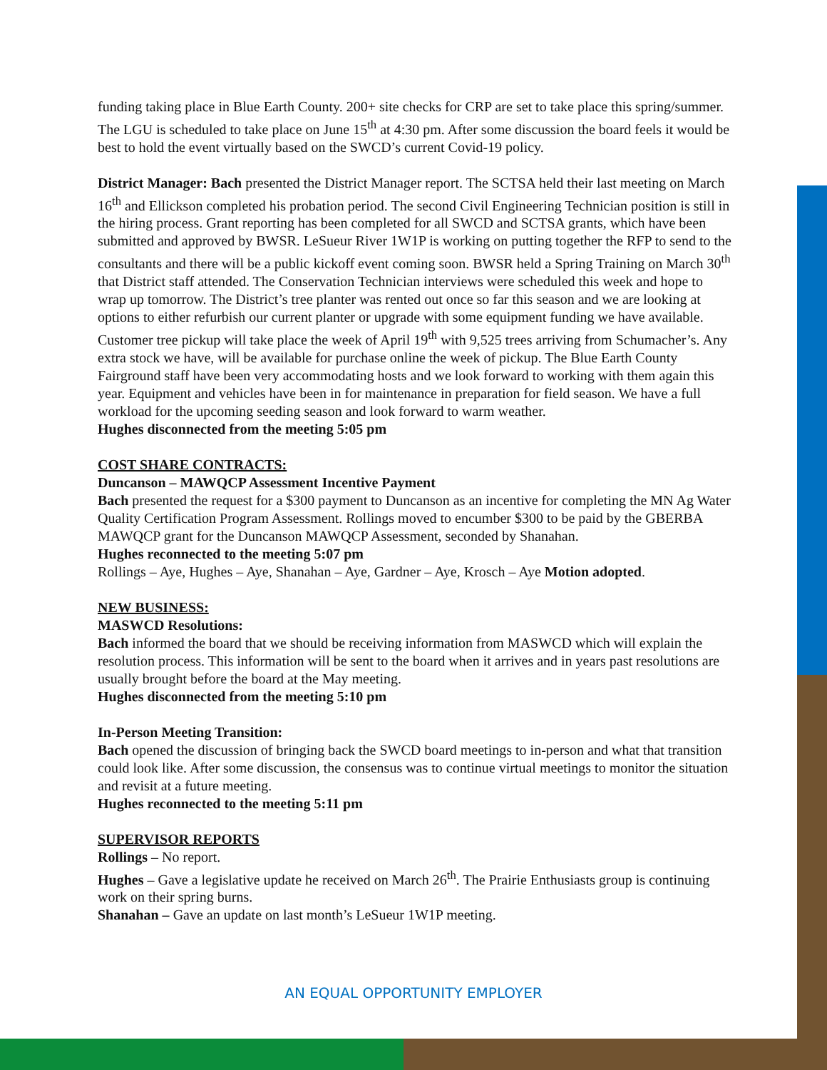funding taking place in Blue Earth County. 200+ site checks for CRP are set to take place this spring/summer. The LGU is scheduled to take place on June 15<sup>th</sup> at 4:30 pm. After some discussion the board feels it would be best to hold the event virtually based on the SWCD’s current Covid-19 policy.
District Manager: Bach presented the District Manager report. The SCTSA held their last meeting on March 16<sup>th</sup> and Ellickson completed his probation period. The second Civil Engineering Technician position is still in the hiring process. Grant reporting has been completed for all SWCD and SCTSA grants, which have been submitted and approved by BWSR. LeSueur River 1W1P is working on putting together the RFP to send to the consultants and there will be a public kickoff event coming soon. BWSR held a Spring Training on March 30<sup>th</sup> that District staff attended. The Conservation Technician interviews were scheduled this week and hope to wrap up tomorrow. The District’s tree planter was rented out once so far this season and we are looking at options to either refurbish our current planter or upgrade with some equipment funding we have available. Customer tree pickup will take place the week of April 19<sup>th</sup> with 9,525 trees arriving from Schumacher’s. Any extra stock we have, will be available for purchase online the week of pickup. The Blue Earth County Fairground staff have been very accommodating hosts and we look forward to working with them again this year. Equipment and vehicles have been in for maintenance in preparation for field season. We have a full workload for the upcoming seeding season and look forward to warm weather.
Hughes disconnected from the meeting 5:05 pm
COST SHARE CONTRACTS:
Duncanson – MAWQCP Assessment Incentive Payment
Bach presented the request for a $300 payment to Duncanson as an incentive for completing the MN Ag Water Quality Certification Program Assessment. Rollings moved to encumber $300 to be paid by the GBERBA MAWQCP grant for the Duncanson MAWQCP Assessment, seconded by Shanahan.
Hughes reconnected to the meeting 5:07 pm
Rollings – Aye, Hughes – Aye, Shanahan – Aye, Gardner – Aye, Krosch – Aye Motion adopted.
NEW BUSINESS:
MASWCD Resolutions:
Bach informed the board that we should be receiving information from MASWCD which will explain the resolution process. This information will be sent to the board when it arrives and in years past resolutions are usually brought before the board at the May meeting.
Hughes disconnected from the meeting 5:10 pm
In-Person Meeting Transition:
Bach opened the discussion of bringing back the SWCD board meetings to in-person and what that transition could look like. After some discussion, the consensus was to continue virtual meetings to monitor the situation and revisit at a future meeting.
Hughes reconnected to the meeting 5:11 pm
SUPERVISOR REPORTS
Rollings – No report.
Hughes – Gave a legislative update he received on March 26<sup>th</sup>. The Prairie Enthusiasts group is continuing work on their spring burns.
Shanahan – Gave an update on last month’s LeSueur 1W1P meeting.
AN EQUAL OPPORTUNITY EMPLOYER